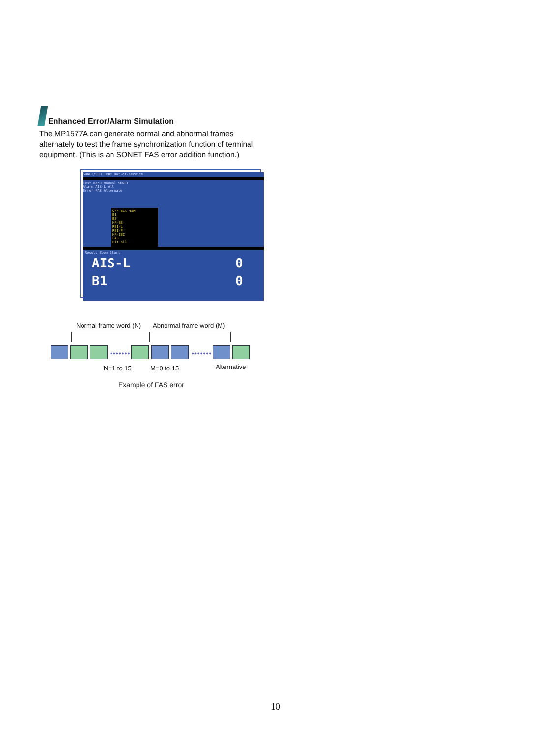Enhanced Error/Alarm Simulation
The MP1577A can generate normal and abnormal frames alternately to test the frame synchronization function of terminal equipment. (This is an SONET FAS error addition function.)
SONET/SDH TxRx Out-of-service
Test menu Manual SONET
Alarm AIS-L All
Error FAS Alternate
OFF Bit 45M
B1
B2
HP-B3
REI-L
REI-P
HP-IEC
FAS
Bit all
Result Zoom Start
AIS-L 0
B1 0
Normal frame word (N) Abnormal frame word (M)
••••••• •••••••
N=1 to 15 M=0 to 15 Alternative
Example of FAS error
10